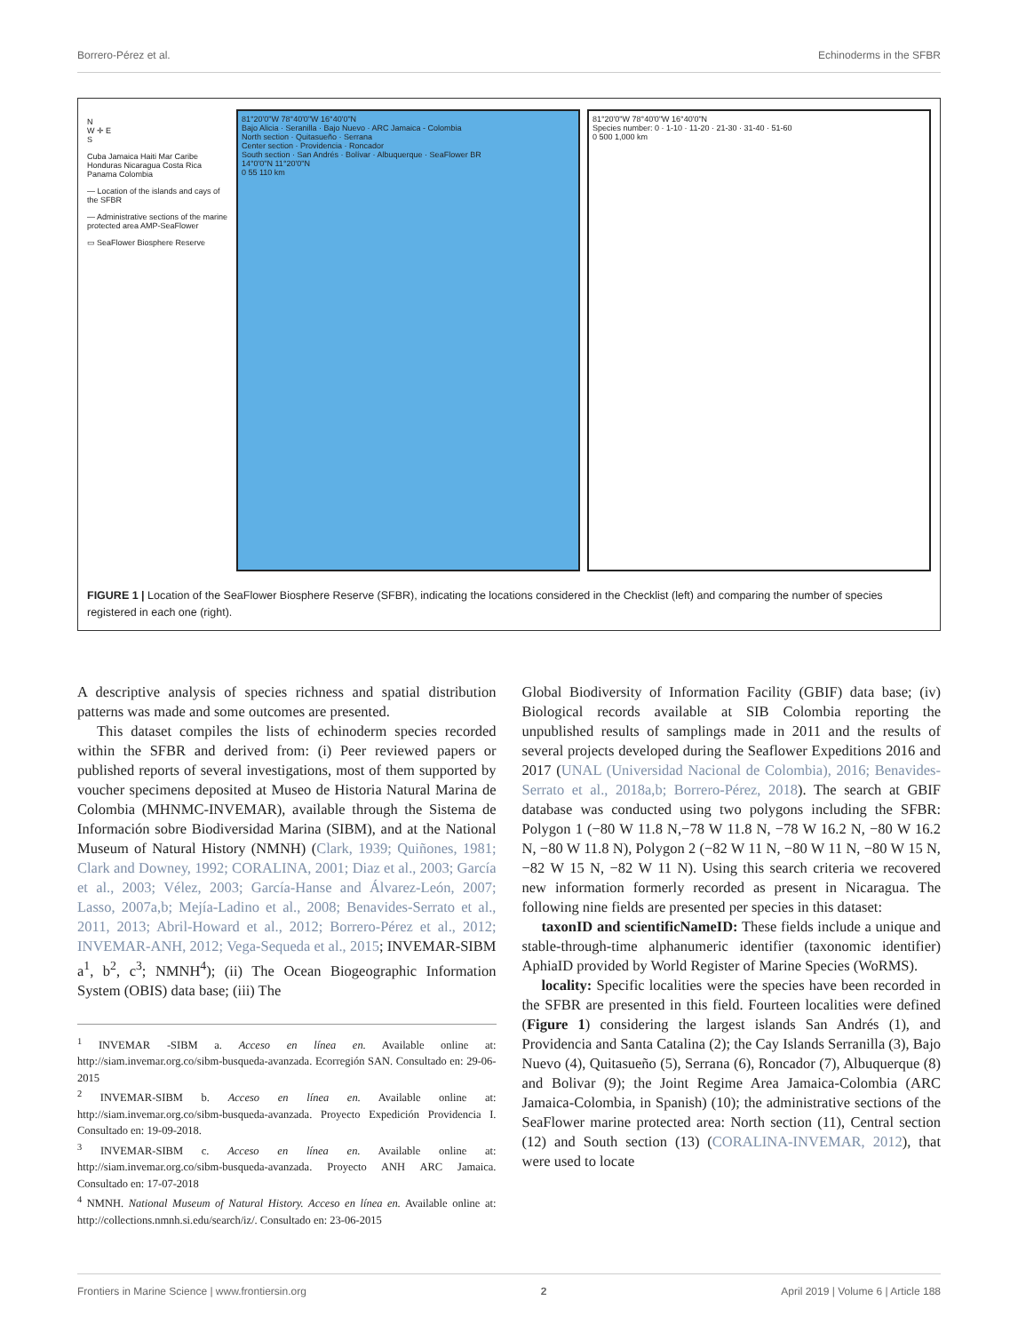Borrero-Pérez et al. Echinoderms in the SFBR
N
W ✛ E
S
Cuba Jamaica Haiti Mar Caribe Honduras Nicaragua Costa Rica Panama Colombia
— Location of the islands and cays of the SFBR
— Administrative sections of the marine protected area AMP-SeaFlower
▭ SeaFlower Biosphere Reserve
81°20'0"W 78°40'0"W 16°40'0"N
Bajo Alicia · Seranilla · Bajo Nuevo · ARC Jamaica - Colombia
North section · Quitasueño · Serrana
Center section · Providencia · Roncador
South section · San Andrés · Bolívar · Albuquerque · SeaFlower BR
14°0'0"N 11°20'0"N
0 55 110 km
81°20'0"W 78°40'0"W 16°40'0"N
Species number: 0 · 1-10 · 11-20 · 21-30 · 31-40 · 51-60
0 500 1,000 km
FIGURE 1 | Location of the SeaFlower Biosphere Reserve (SFBR), indicating the locations considered in the Checklist (left) and comparing the number of species registered in each one (right).
A descriptive analysis of species richness and spatial distribution patterns was made and some outcomes are presented.
This dataset compiles the lists of echinoderm species recorded within the SFBR and derived from: (i) Peer reviewed papers or published reports of several investigations, most of them supported by voucher specimens deposited at Museo de Historia Natural Marina de Colombia (MHNMC-INVEMAR), available through the Sistema de Información sobre Biodiversidad Marina (SIBM), and at the National Museum of Natural History (NMNH) (Clark, 1939; Quiñones, 1981; Clark and Downey, 1992; CORALINA, 2001; Diaz et al., 2003; García et al., 2003; Vélez, 2003; García-Hanse and Álvarez-León, 2007; Lasso, 2007a,b; Mejía-Ladino et al., 2008; Benavides-Serrato et al., 2011, 2013; Abril-Howard et al., 2012; Borrero-Pérez et al., 2012; INVEMAR-ANH, 2012; Vega-Sequeda et al., 2015; INVEMAR-SIBM a<sup>1</sup>, b<sup>2</sup>, c<sup>3</sup>; NMNH<sup>4</sup>); (ii) The Ocean Biogeographic Information System (OBIS) data base; (iii) The
<sup>1</sup> INVEMAR -SIBM a. Acceso en línea en. Available online at: http://siam.invemar.org.co/sibm-busqueda-avanzada. Ecorregión SAN. Consultado en: 29-06-2015
<sup>2</sup> INVEMAR-SIBM b. Acceso en línea en. Available online at: http://siam.invemar.org.co/sibm-busqueda-avanzada. Proyecto Expedición Providencia I. Consultado en: 19-09-2018.
<sup>3</sup> INVEMAR-SIBM c. Acceso en línea en. Available online at: http://siam.invemar.org.co/sibm-busqueda-avanzada. Proyecto ANH ARC Jamaica. Consultado en: 17-07-2018
<sup>4</sup> NMNH. National Museum of Natural History. Acceso en línea en. Available online at: http://collections.nmnh.si.edu/search/iz/. Consultado en: 23-06-2015
Global Biodiversity of Information Facility (GBIF) data base; (iv) Biological records available at SIB Colombia reporting the unpublished results of samplings made in 2011 and the results of several projects developed during the Seaflower Expeditions 2016 and 2017 (UNAL (Universidad Nacional de Colombia), 2016; Benavides-Serrato et al., 2018a,b; Borrero-Pérez, 2018). The search at GBIF database was conducted using two polygons including the SFBR: Polygon 1 (−80 W 11.8 N,−78 W 11.8 N, −78 W 16.2 N, −80 W 16.2 N, −80 W 11.8 N), Polygon 2 (−82 W 11 N, −80 W 11 N, −80 W 15 N, −82 W 15 N, −82 W 11 N). Using this search criteria we recovered new information formerly recorded as present in Nicaragua. The following nine fields are presented per species in this dataset:
taxonID and scientificNameID: These fields include a unique and stable-through-time alphanumeric identifier (taxonomic identifier) AphiaID provided by World Register of Marine Species (WoRMS).
locality: Specific localities were the species have been recorded in the SFBR are presented in this field. Fourteen localities were defined (Figure 1) considering the largest islands San Andrés (1), and Providencia and Santa Catalina (2); the Cay Islands Serranilla (3), Bajo Nuevo (4), Quitasueño (5), Serrana (6), Roncador (7), Albuquerque (8) and Bolivar (9); the Joint Regime Area Jamaica-Colombia (ARC Jamaica-Colombia, in Spanish) (10); the administrative sections of the SeaFlower marine protected area: North section (11), Central section (12) and South section (13) (CORALINA-INVEMAR, 2012), that were used to locate
Frontiers in Marine Science | www.frontiersin.org 2 April 2019 | Volume 6 | Article 188